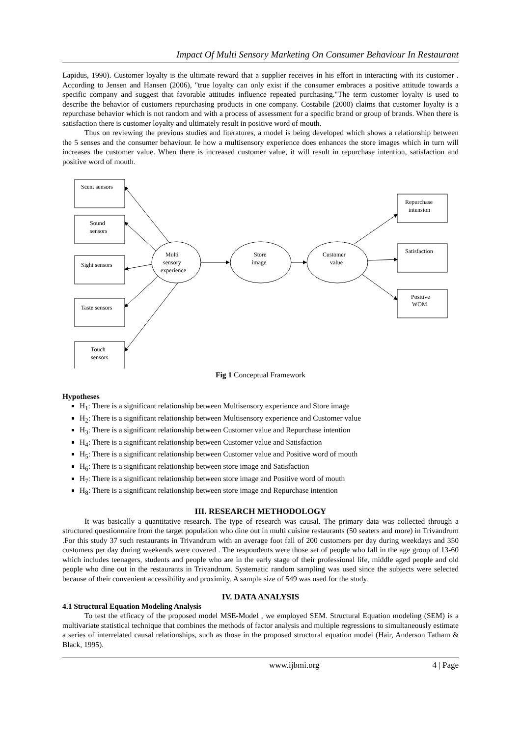Impact Of Multi Sensory Marketing On Consumer Behaviour In Restaurant
Lapidus, 1990). Customer loyalty is the ultimate reward that a supplier receives in his effort in interacting with its customer . According to Jensen and Hansen (2006), "true loyalty can only exist if the consumer embraces a positive attitude towards a specific company and suggest that favorable attitudes influence repeated purchasing."The term customer loyalty is used to describe the behavior of customers repurchasing products in one company. Costabile (2000) claims that customer loyalty is a repurchase behavior which is not random and with a process of assessment for a specific brand or group of brands. When there is satisfaction there is customer loyalty and ultimately result in positive word of mouth.
Thus on reviewing the previous studies and literatures, a model is being developed which shows a relationship between the 5 senses and the consumer behaviour. Ie how a multisensory experience does enhances the store images which in turn will increases the customer value. When there is increased customer value, it will result in repurchase intention, satisfaction and positive word of mouth.
Scent sensors
Sound
sensors
Sight sensors
Taste sensors
Touch
sensors
Multi
sensory
experience
Store
image
Customer
value
Repurchase
intension
Satisfaction
Positive
WOM
Fig 1 Conceptual Framework
Hypotheses
H<sub>1</sub>: There is a significant relationship between Multisensory experience and Store image
H<sub>2</sub>: There is a significant relationship between Multisensory experience and Customer value
H<sub>3</sub>: There is a significant relationship between Customer value and Repurchase intention
H<sub>4</sub>: There is a significant relationship between Customer value and Satisfaction
H<sub>5</sub>: There is a significant relationship between Customer value and Positive word of mouth
H<sub>6</sub>: There is a significant relationship between store image and Satisfaction
H<sub>7</sub>: There is a significant relationship between store image and Positive word of mouth
H<sub>8</sub>: There is a significant relationship between store image and Repurchase intention
III. RESEARCH METHODOLOGY
It was basically a quantitative research. The type of research was causal. The primary data was collected through a structured questionnaire from the target population who dine out in multi cuisine restaurants (50 seaters and more) in Trivandrum .For this study 37 such restaurants in Trivandrum with an average foot fall of 200 customers per day during weekdays and 350 customers per day during weekends were covered . The respondents were those set of people who fall in the age group of 13-60 which includes teenagers, students and people who are in the early stage of their professional life, middle aged people and old people who dine out in the restaurants in Trivandrum. Systematic random sampling was used since the subjects were selected because of their convenient accessibility and proximity. A sample size of 549 was used for the study.
IV. DATA ANALYSIS
4.1 Structural Equation Modeling Analysis
To test the efficacy of the proposed model MSE-Model , we employed SEM. Structural Equation modeling (SEM) is a multivariate statistical technique that combines the methods of factor analysis and multiple regressions to simultaneously estimate a series of interrelated causal relationships, such as those in the proposed structural equation model (Hair, Anderson Tatham & Black, 1995).
www.ijbmi.org 4 | Page